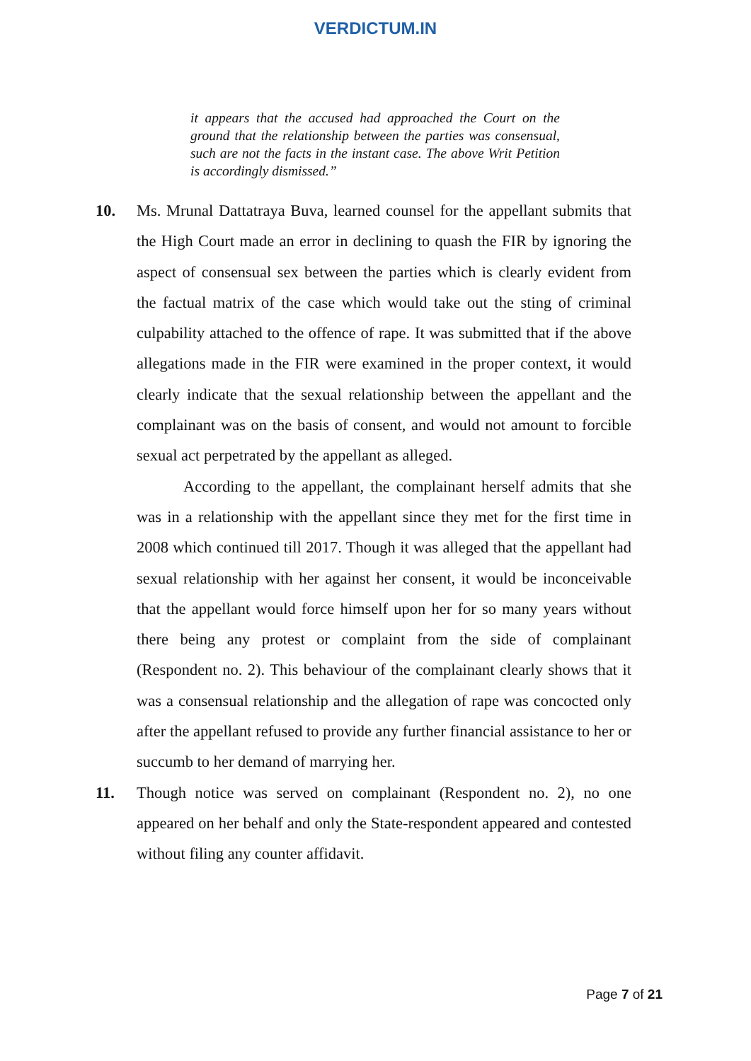VERDICTUM.IN
it appears that the accused had approached the Court on the ground that the relationship between the parties was consensual, such are not the facts in the instant case. The above Writ Petition is accordingly dismissed.”
10. Ms. Mrunal Dattatraya Buva, learned counsel for the appellant submits that the High Court made an error in declining to quash the FIR by ignoring the aspect of consensual sex between the parties which is clearly evident from the factual matrix of the case which would take out the sting of criminal culpability attached to the offence of rape. It was submitted that if the above allegations made in the FIR were examined in the proper context, it would clearly indicate that the sexual relationship between the appellant and the complainant was on the basis of consent, and would not amount to forcible sexual act perpetrated by the appellant as alleged.
According to the appellant, the complainant herself admits that she was in a relationship with the appellant since they met for the first time in 2008 which continued till 2017. Though it was alleged that the appellant had sexual relationship with her against her consent, it would be inconceivable that the appellant would force himself upon her for so many years without there being any protest or complaint from the side of complainant (Respondent no. 2). This behaviour of the complainant clearly shows that it was a consensual relationship and the allegation of rape was concocted only after the appellant refused to provide any further financial assistance to her or succumb to her demand of marrying her.
11. Though notice was served on complainant (Respondent no. 2), no one appeared on her behalf and only the State-respondent appeared and contested without filing any counter affidavit.
Page 7 of 21